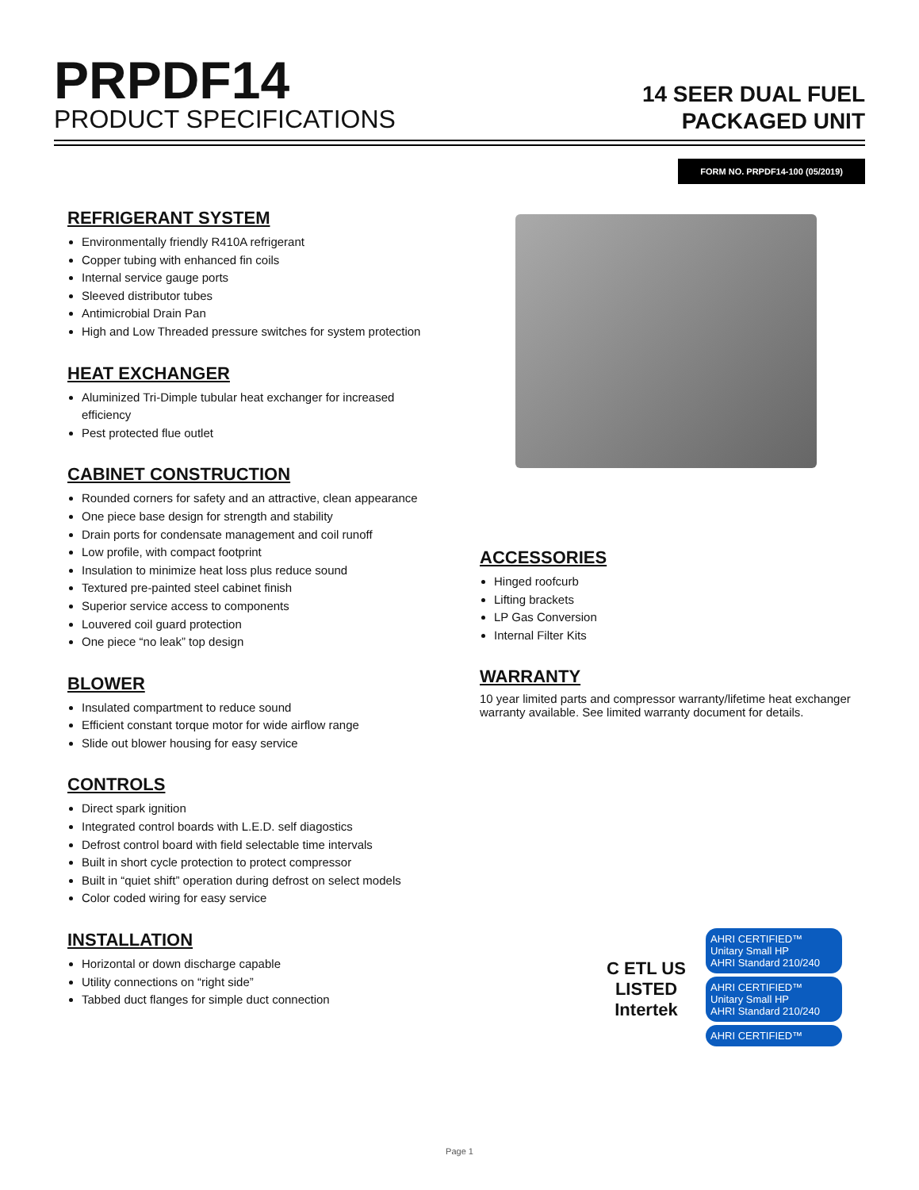PRPDF14
PRODUCT SPECIFICATIONS
14 SEER DUAL FUEL
PACKAGED UNIT
FORM NO. PRPDF14-100 (05/2019)
REFRIGERANT SYSTEM
Environmentally friendly R410A refrigerant
Copper tubing with enhanced fin coils
Internal service gauge ports
Sleeved distributor tubes
Antimicrobial Drain Pan
High and Low Threaded pressure switches for system protection
HEAT EXCHANGER
Aluminized Tri-Dimple tubular heat exchanger for increased efficiency
Pest protected flue outlet
CABINET CONSTRUCTION
Rounded corners for safety and an attractive, clean appearance
One piece base design for strength and stability
Drain ports for condensate management and coil runoff
Low profile, with compact footprint
Insulation to minimize heat loss plus reduce sound
Textured pre-painted steel cabinet finish
Superior service access to components
Louvered coil guard protection
One piece “no leak” top design
BLOWER
Insulated compartment to reduce sound
Efficient constant torque motor for wide airflow range
Slide out blower housing for easy service
CONTROLS
Direct spark ignition
Integrated control boards with L.E.D. self diagostics
Defrost control board with field selectable time intervals
Built in short cycle protection to protect compressor
Built in “quiet shift” operation during defrost on select models
Color coded wiring for easy service
INSTALLATION
Horizontal or down discharge capable
Utility connections on “right side”
Tabbed duct flanges for simple duct connection
ACCESSORIES
Hinged roofcurb
Lifting brackets
LP Gas Conversion
Internal Filter Kits
WARRANTY
10 year limited parts and compressor warranty/lifetime heat exchanger warranty available. See limited warranty document for details.
C ETL US
LISTED
Intertek
AHRI CERTIFIED™
Unitary Small HP
AHRI Standard 210/240
AHRI CERTIFIED™
Unitary Small HP
AHRI Standard 210/240
AHRI CERTIFIED™
Page 1